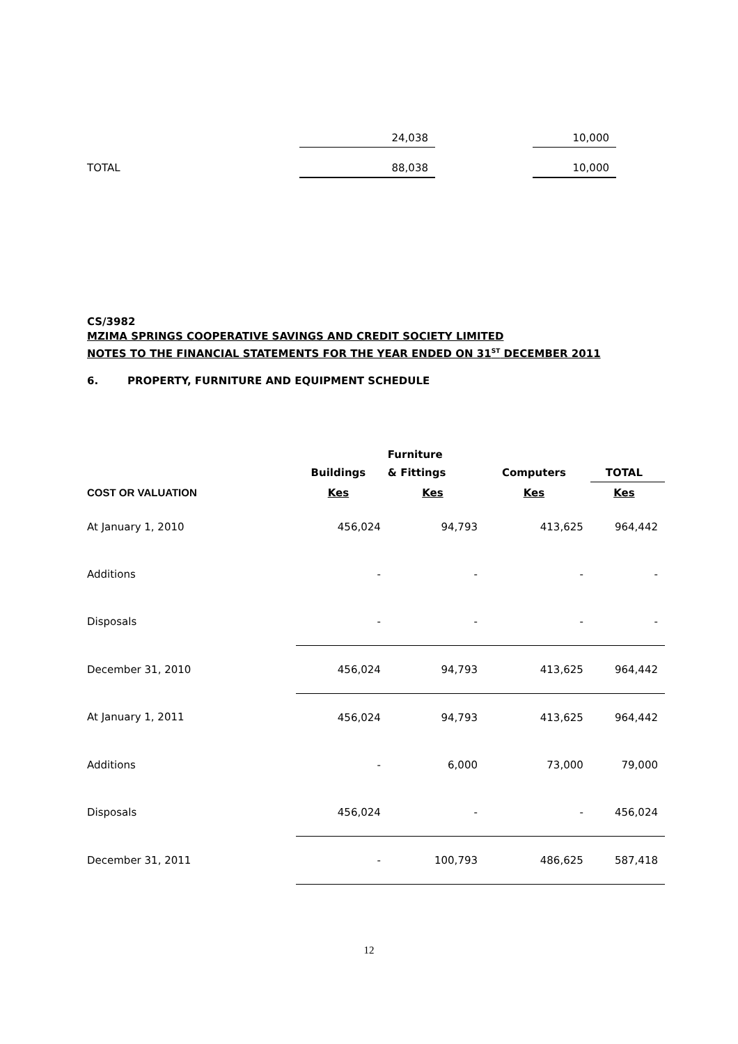| | 24,038 | | 10,000 |
| TOTAL | 88,038 | | 10,000 |
CS/3982
MZIMA SPRINGS COOPERATIVE SAVINGS AND CREDIT SOCIETY LIMITED
NOTES TO THE FINANCIAL STATEMENTS FOR THE YEAR ENDED ON 31<sup>ST</sup> DECEMBER 2011
6. PROPERTY, FURNITURE AND EQUIPMENT SCHEDULE
| | | Furniture | | |
| --- | --- | --- | --- | --- |
| | Buildings | & Fittings | Computers | TOTAL |
| COST OR VALUATION | Kes | Kes | Kes | Kes |
| At January 1, 2010 | 456,024 | 94,793 | 413,625 | 964,442 |
| Additions | - | - | - | - |
| Disposals | - | - | - | - |
| December 31, 2010 | 456,024 | 94,793 | 413,625 | 964,442 |
| At January 1, 2011 | 456,024 | 94,793 | 413,625 | 964,442 |
| Additions | - | 6,000 | 73,000 | 79,000 |
| Disposals | 456,024 | - | - | 456,024 |
| December 31, 2011 | - | 100,793 | 486,625 | 587,418 |
12